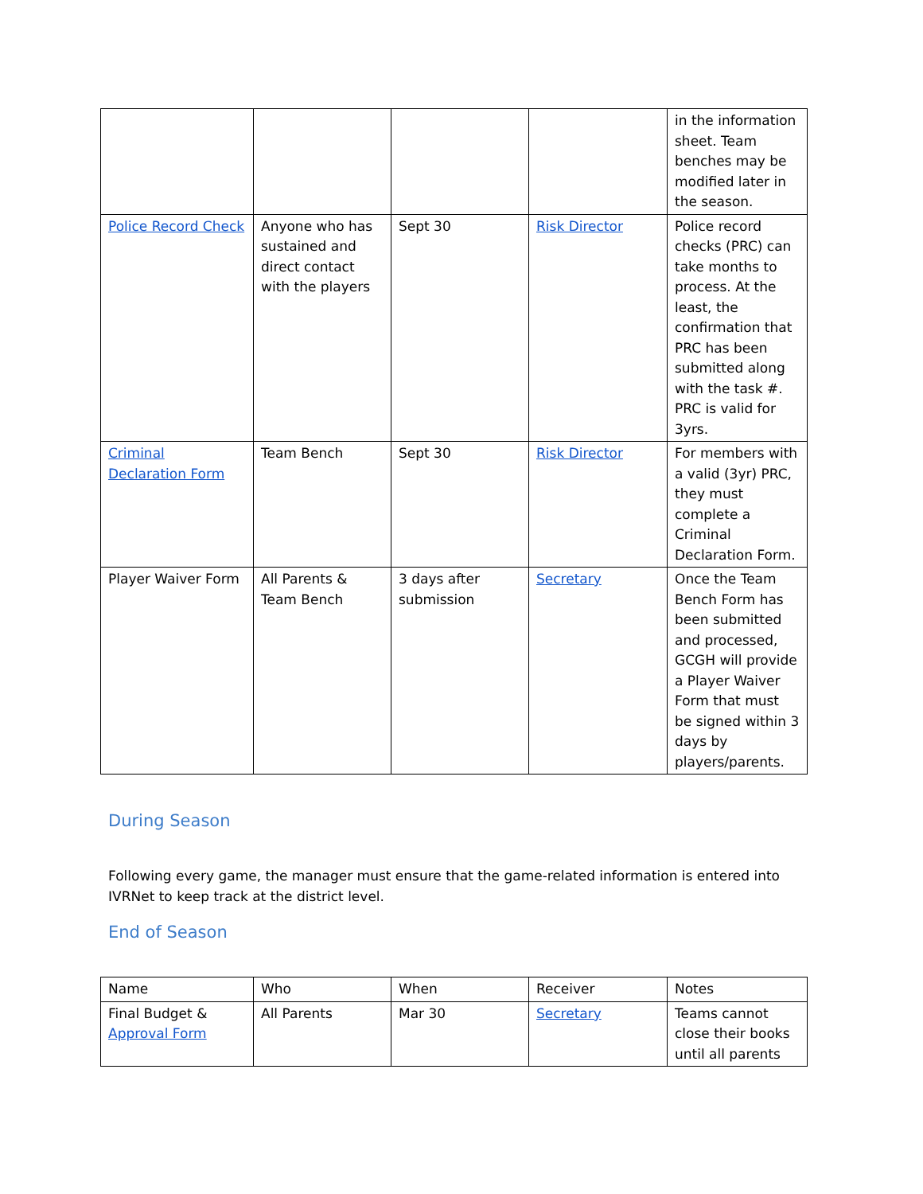| | | | | in the information sheet. Team benches may be modified later in the season. |
| Police Record Check | Anyone who has sustained and direct contact with the players | Sept 30 | Risk Director | Police record checks (PRC) can take months to process. At the least, the confirmation that PRC has been submitted along with the task #. PRC is valid for 3yrs. |
| Criminal Declaration Form | Team Bench | Sept 30 | Risk Director | For members with a valid (3yr) PRC, they must complete a Criminal Declaration Form. |
| Player Waiver Form | All Parents & Team Bench | 3 days after submission | Secretary | Once the Team Bench Form has been submitted and processed, GCGH will provide a Player Waiver Form that must be signed within 3 days by players/parents. |
During Season
Following every game, the manager must ensure that the game-related information is entered into IVRNet to keep track at the district level.
End of Season
| Name | Who | When | Receiver | Notes |
| Final Budget & Approval Form | All Parents | Mar 30 | Secretary | Teams cannot close their books until all parents |